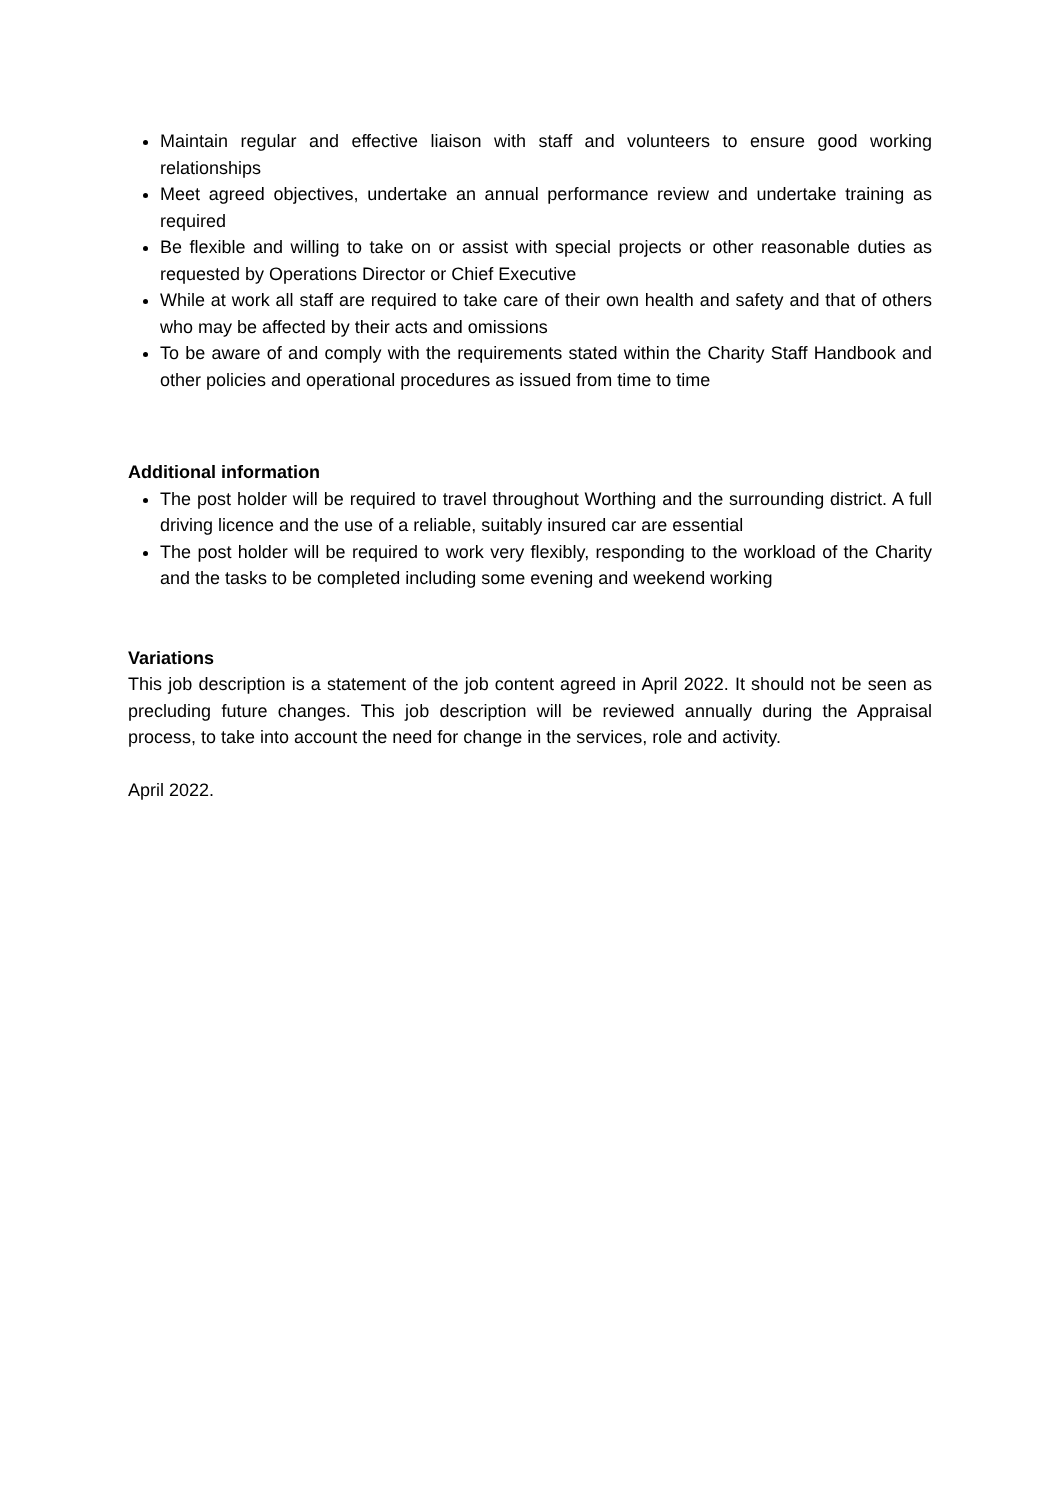Maintain regular and effective liaison with staff and volunteers to ensure good working relationships
Meet agreed objectives, undertake an annual performance review and undertake training as required
Be flexible and willing to take on or assist with special projects or other reasonable duties as requested by Operations Director or Chief Executive
While at work all staff are required to take care of their own health and safety and that of others who may be affected by their acts and omissions
To be aware of and comply with the requirements stated within the Charity Staff Handbook and other policies and operational procedures as issued from time to time
Additional information
The post holder will be required to travel throughout Worthing and the surrounding district. A full driving licence and the use of a reliable, suitably insured car are essential
The post holder will be required to work very flexibly, responding to the workload of the Charity and the tasks to be completed including some evening and weekend working
Variations
This job description is a statement of the job content agreed in April 2022. It should not be seen as precluding future changes. This job description will be reviewed annually during the Appraisal process, to take into account the need for change in the services, role and activity.
April 2022.